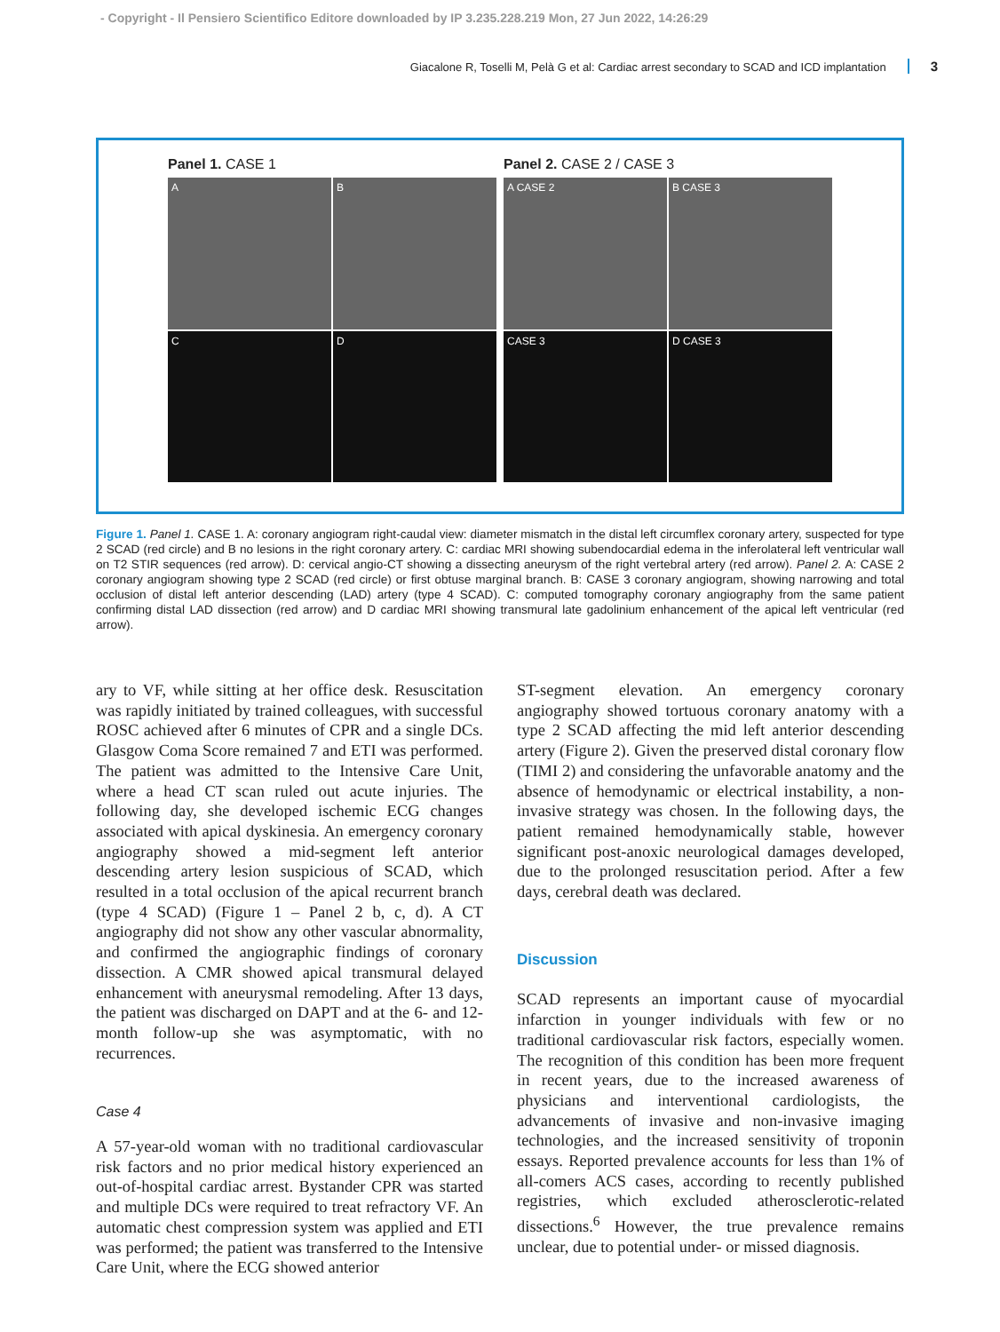- Copyright - Il Pensiero Scientifico Editore downloaded by IP 3.235.228.219 Mon, 27 Jun 2022, 14:26:29
Giacalone R, Toselli M, Pelà G et al: Cardiac arrest secondary to SCAD and ICD implantation 3
Panel 1. CASE 1
A
B
C
D
Panel 2. CASE 2 / CASE 3
A CASE 2
B CASE 3
CASE 3
D CASE 3
Figure 1. Panel 1. CASE 1. A: coronary angiogram right-caudal view: diameter mismatch in the distal left circumflex coronary artery, suspected for type 2 SCAD (red circle) and B no lesions in the right coronary artery. C: cardiac MRI showing subendocardial edema in the inferolateral left ventricular wall on T2 STIR sequences (red arrow). D: cervical angio-CT showing a dissecting aneurysm of the right vertebral artery (red arrow). Panel 2. A: CASE 2 coronary angiogram showing type 2 SCAD (red circle) or first obtuse marginal branch. B: CASE 3 coronary angiogram, showing narrowing and total occlusion of distal left anterior descending (LAD) artery (type 4 SCAD). C: computed tomography coronary angiography from the same patient confirming distal LAD dissection (red arrow) and D cardiac MRI showing transmural late gadolinium enhancement of the apical left ventricular (red arrow).
ary to VF, while sitting at her office desk. Resuscitation was rapidly initiated by trained colleagues, with successful ROSC achieved after 6 minutes of CPR and a single DCs. Glasgow Coma Score remained 7 and ETI was performed. The patient was admitted to the Intensive Care Unit, where a head CT scan ruled out acute injuries. The following day, she developed ischemic ECG changes associated with apical dyskinesia. An emergency coronary angiography showed a mid-segment left anterior descending artery lesion suspicious of SCAD, which resulted in a total occlusion of the apical recurrent branch (type 4 SCAD) (Figure 1 – Panel 2 b, c, d). A CT angiography did not show any other vascular abnormality, and confirmed the angiographic findings of coronary dissection. A CMR showed apical transmural delayed enhancement with aneurysmal remodeling. After 13 days, the patient was discharged on DAPT and at the 6- and 12-month follow-up she was asymptomatic, with no recurrences.
Case 4
A 57-year-old woman with no traditional cardiovascular risk factors and no prior medical history experienced an out-of-hospital cardiac arrest. Bystander CPR was started and multiple DCs were required to treat refractory VF. An automatic chest compression system was applied and ETI was performed; the patient was transferred to the Intensive Care Unit, where the ECG showed anterior
ST-segment elevation. An emergency coronary angiography showed tortuous coronary anatomy with a type 2 SCAD affecting the mid left anterior descending artery (Figure 2). Given the preserved distal coronary flow (TIMI 2) and considering the unfavorable anatomy and the absence of hemodynamic or electrical instability, a non-invasive strategy was chosen. In the following days, the patient remained hemodynamically stable, however significant post-anoxic neurological damages developed, due to the prolonged resuscitation period. After a few days, cerebral death was declared.
Discussion
SCAD represents an important cause of myocardial infarction in younger individuals with few or no traditional cardiovascular risk factors, especially women. The recognition of this condition has been more frequent in recent years, due to the increased awareness of physicians and interventional cardiologists, the advancements of invasive and non-invasive imaging technologies, and the increased sensitivity of troponin essays. Reported prevalence accounts for less than 1% of all-comers ACS cases, according to recently published registries, which excluded atherosclerotic-related dissections.<sup>6</sup> However, the true prevalence remains unclear, due to potential under- or missed diagnosis.